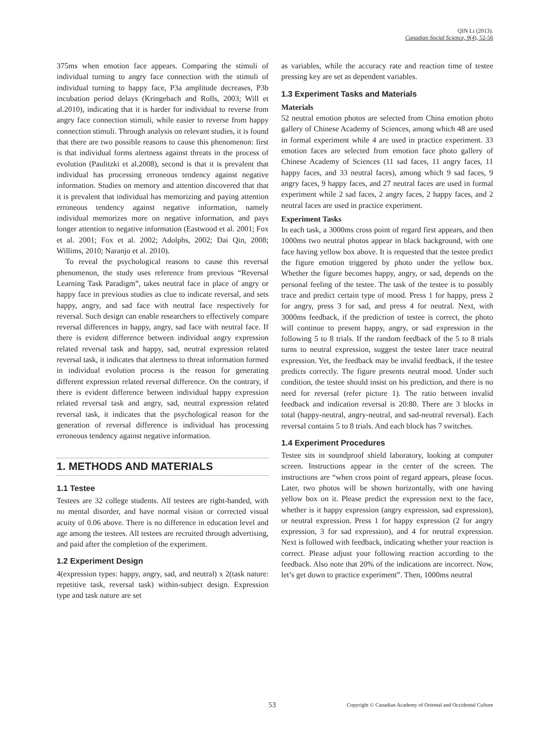QIN Li (2013).
Canadian Social Science, 9(4), 52-56
375ms when emotion face appears. Comparing the stimuli of individual turning to angry face connection with the stimuli of individual turning to happy face, P3a amplitude decreases, P3b incubation period delays (Kringebach and Rolls, 2003; Will et al.2010), indicating that it is harder for individual to reverse from angry face connection stimuli, while easier to reverse from happy connection stimuli. Through analysis on relevant studies, it is found that there are two possible reasons to cause this phenomenon: first is that individual forms alertness against threats in the process of evolution (Paulitzki et al.2008), second is that it is prevalent that individual has processing erroneous tendency against negative information. Studies on memory and attention discovered that that it is prevalent that individual has memorizing and paying attention erroneous tendency against negative information, namely individual memorizes more on negative information, and pays longer attention to negative information (Eastwood et al. 2001; Fox et al. 2001; Fox et al. 2002; Adolphs, 2002; Dai Qin, 2008; Willims, 2010; Naranjo et al. 2010).
To reveal the psychological reasons to cause this reversal phenomenon, the study uses reference from previous “Reversal Learning Task Paradigm”, takes neutral face in place of angry or happy face in previous studies as clue to indicate reversal, and sets happy, angry, and sad face with neutral face respectively for reversal. Such design can enable researchers to effectively compare reversal differences in happy, angry, sad face with neutral face. If there is evident difference between individual angry expression related reversal task and happy, sad, neutral expression related reversal task, it indicates that alertness to threat information formed in individual evolution process is the reason for generating different expression related reversal difference. On the contrary, if there is evident difference between individual happy expression related reversal task and angry, sad, neutral expression related reversal task, it indicates that the psychological reason for the generation of reversal difference is individual has processing erroneous tendency against negative information.
1. METHODS AND MATERIALS
1.1 Testee
Testees are 32 college students. All testees are right-handed, with no mental disorder, and have normal vision or corrected visual acuity of 0.06 above. There is no difference in education level and age among the testees. All testees are recruited through advertising, and paid after the completion of the experiment.
1.2 Experiment Design
4(expression types: happy, angry, sad, and neutral) x 2(task nature: repetitive task, reversal task) within-subject design. Expression type and task nature are set
as variables, while the accuracy rate and reaction time of testee pressing key are set as dependent variables.
1.3 Experiment Tasks and Materials
Materials
52 neutral emotion photos are selected from China emotion photo gallery of Chinese Academy of Sciences, among which 48 are used in formal experiment while 4 are used in practice experiment. 33 emotion faces are selected from emotion face photo gallery of Chinese Academy of Sciences (11 sad faces, 11 angry faces, 11 happy faces, and 33 neutral faces), among which 9 sad faces, 9 angry faces, 9 happy faces, and 27 neutral faces are used in formal experiment while 2 sad faces, 2 angry faces, 2 happy faces, and 2 neutral faces are used in practice experiment.
Experiment Tasks
In each task, a 3000ms cross point of regard first appears, and then 1000ms two neutral photos appear in black background, with one face having yellow box above. It is requested that the testee predict the figure emotion triggered by photo under the yellow box. Whether the figure becomes happy, angry, or sad, depends on the personal feeling of the testee. The task of the testee is to possibly trace and predict certain type of mood. Press 1 for happy, press 2 for angry, press 3 for sad, and press 4 for neutral. Next, with 3000ms feedback, if the prediction of testee is correct, the photo will continue to present happy, angry, or sad expression in the following 5 to 8 trials. If the random feedback of the 5 to 8 trials turns to neutral expression, suggest the testee later trace neutral expression. Yet, the feedback may be invalid feedback, if the testee predicts correctly. The figure presents neutral mood. Under such condition, the testee should insist on his prediction, and there is no need for reversal (refer picture 1). The ratio between invalid feedback and indication reversal is 20:80. There are 3 blocks in total (happy-neutral, angry-neutral, and sad-neutral reversal). Each reversal contains 5 to 8 trials. And each block has 7 switches.
1.4 Experiment Procedures
Testee sits in soundproof shield laboratory, looking at computer screen. Instructions appear in the center of the screen. The instructions are “when cross point of regard appears, please focus. Later, two photos will be shown horizontally, with one having yellow box on it. Please predict the expression next to the face, whether is it happy expression (angry expression, sad expression), or neutral expression. Press 1 for happy expression (2 for angry expression, 3 for sad expression), and 4 for neutral expression. Next is followed with feedback, indicating whether your reaction is correct. Please adjust your following reaction according to the feedback. Also note that 20% of the indications are incorrect. Now, let’s get down to practice experiment”. Then, 1000ms neutral
53
Copyright © Canadian Academy of Oriental and Occidental Culture